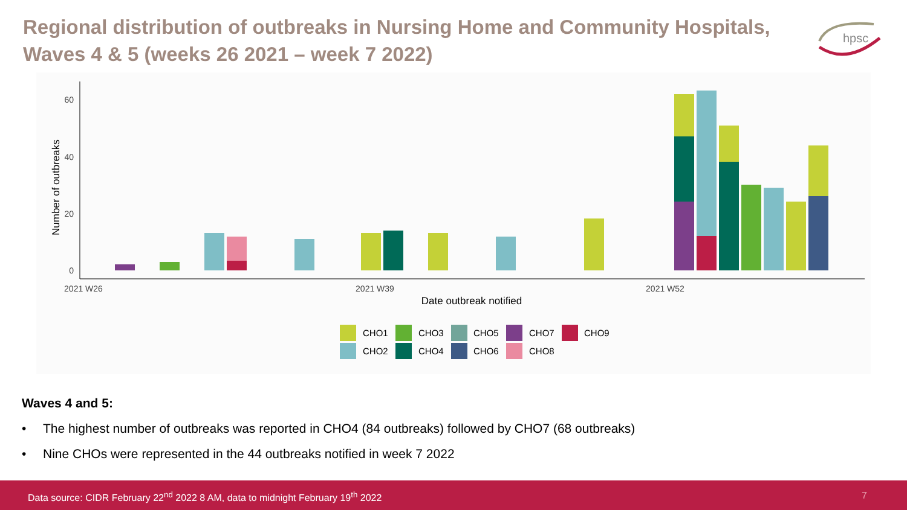Regional distribution of outbreaks in Nursing Home and Community Hospitals, Waves 4 & 5 (weeks 26 2021 – week 7 2022)
hpsc
60
40
20
0
Number of outbreaks
2021 W26
2021 W39
2021 W52
Date outbreak notified
CHO1
CHO2
CHO3
CHO4
CHO5
CHO6
CHO7
CHO8
CHO9
Waves 4 and 5:
• The highest number of outbreaks was reported in CHO4 (84 outbreaks) followed by CHO7 (68 outbreaks)
• Nine CHOs were represented in the 44 outbreaks notified in week 7 2022
Data source: CIDR February 22<sup>nd</sup> 2022 8 AM, data to midnight February 19<sup>th</sup> 2022 7